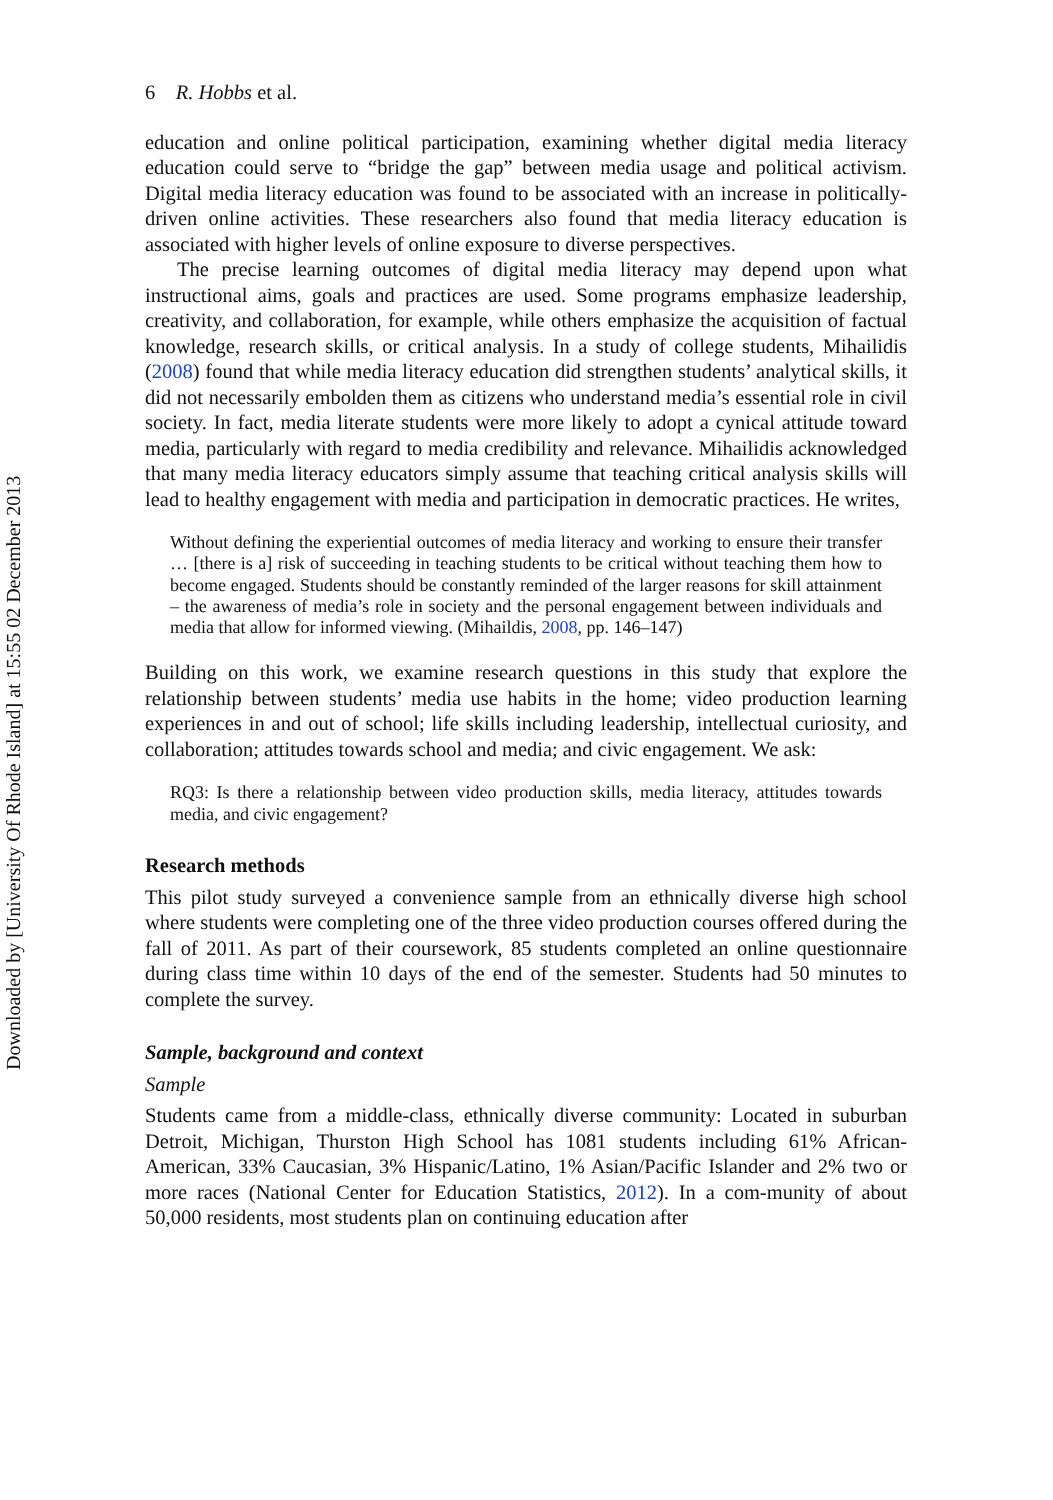Downloaded by [University Of Rhode Island] at 15:55 02 December 2013
6 R. Hobbs et al.
education and online political participation, examining whether digital media literacy education could serve to “bridge the gap” between media usage and political activism. Digital media literacy education was found to be associated with an increase in politically-driven online activities. These researchers also found that media literacy education is associated with higher levels of online exposure to diverse perspectives.
The precise learning outcomes of digital media literacy may depend upon what instructional aims, goals and practices are used. Some programs emphasize leadership, creativity, and collaboration, for example, while others emphasize the acquisition of factual knowledge, research skills, or critical analysis. In a study of college students, Mihailidis (2008) found that while media literacy education did strengthen students’ analytical skills, it did not necessarily embolden them as citizens who understand media’s essential role in civil society. In fact, media literate students were more likely to adopt a cynical attitude toward media, particularly with regard to media credibility and relevance. Mihailidis acknowledged that many media literacy educators simply assume that teaching critical analysis skills will lead to healthy engagement with media and participation in democratic practices. He writes,
Without defining the experiential outcomes of media literacy and working to ensure their transfer … [there is a] risk of succeeding in teaching students to be critical without teaching them how to become engaged. Students should be constantly reminded of the larger reasons for skill attainment – the awareness of media’s role in society and the personal engagement between individuals and media that allow for informed viewing. (Mihaildis, 2008, pp. 146–147)
Building on this work, we examine research questions in this study that explore the relationship between students’ media use habits in the home; video production learning experiences in and out of school; life skills including leadership, intellectual curiosity, and collaboration; attitudes towards school and media; and civic engagement. We ask:
RQ3: Is there a relationship between video production skills, media literacy, attitudes towards media, and civic engagement?
Research methods
This pilot study surveyed a convenience sample from an ethnically diverse high school where students were completing one of the three video production courses offered during the fall of 2011. As part of their coursework, 85 students completed an online questionnaire during class time within 10 days of the end of the semester. Students had 50 minutes to complete the survey.
Sample, background and context
Sample
Students came from a middle-class, ethnically diverse community: Located in suburban Detroit, Michigan, Thurston High School has 1081 students including 61% African-American, 33% Caucasian, 3% Hispanic/Latino, 1% Asian/Pacific Islander and 2% two or more races (National Center for Education Statistics, 2012). In a com-munity of about 50,000 residents, most students plan on continuing education after